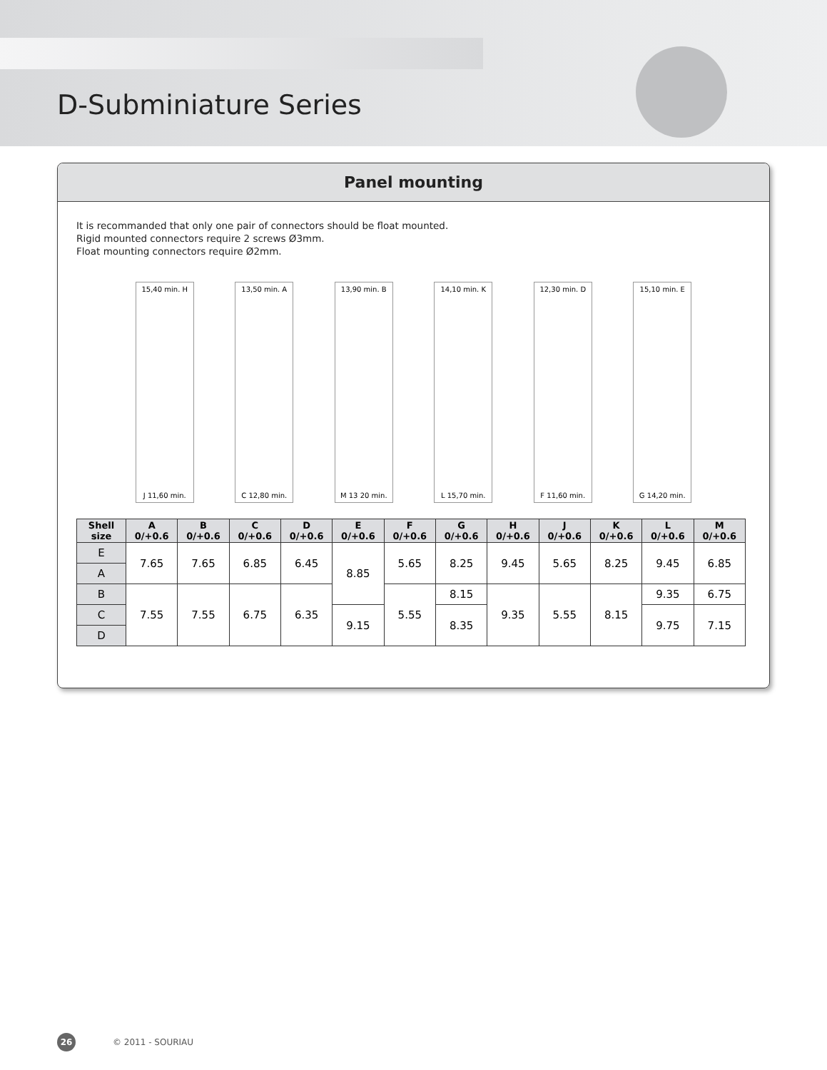D-Subminiature Series
Panel mounting
It is recommanded that only one pair of connectors should be float mounted.
Rigid mounted connectors require 2 screws Ø3mm.
Float mounting connectors require Ø2mm.
15,40 min. H
J 11,60 min.
13,50 min. A
C 12,80 min.
13,90 min. B
M 13 20 min.
14,10 min. K
L 15,70 min.
12,30 min. D
F 11,60 min.
15,10 min. E
G 14,20 min.
| Shell size | A 0/+0.6 | B 0/+0.6 | C 0/+0.6 | D 0/+0.6 | E 0/+0.6 | F 0/+0.6 | G 0/+0.6 | H 0/+0.6 | J 0/+0.6 | K 0/+0.6 | L 0/+0.6 | M 0/+0.6 |
| --- | --- | --- | --- | --- | --- | --- | --- | --- | --- | --- | --- | --- |
| E | 7.65 | 7.65 | 6.85 | 6.45 | 8.85 | 5.65 | 8.25 | 9.45 | 5.65 | 8.25 | 9.45 | 6.85 |
| A | | | | | | | | | | | | |
| B | 7.55 | 7.55 | 6.75 | 6.35 | | 5.55 | 8.15 | 9.35 | 5.55 | 8.15 | 9.35 | 6.75 |
| C | | | | | 9.15 | | 8.35 | | | | 9.75 | 7.15 |
| D | | | | | | | | | | | | |
26 © 2011 - SOURIAU